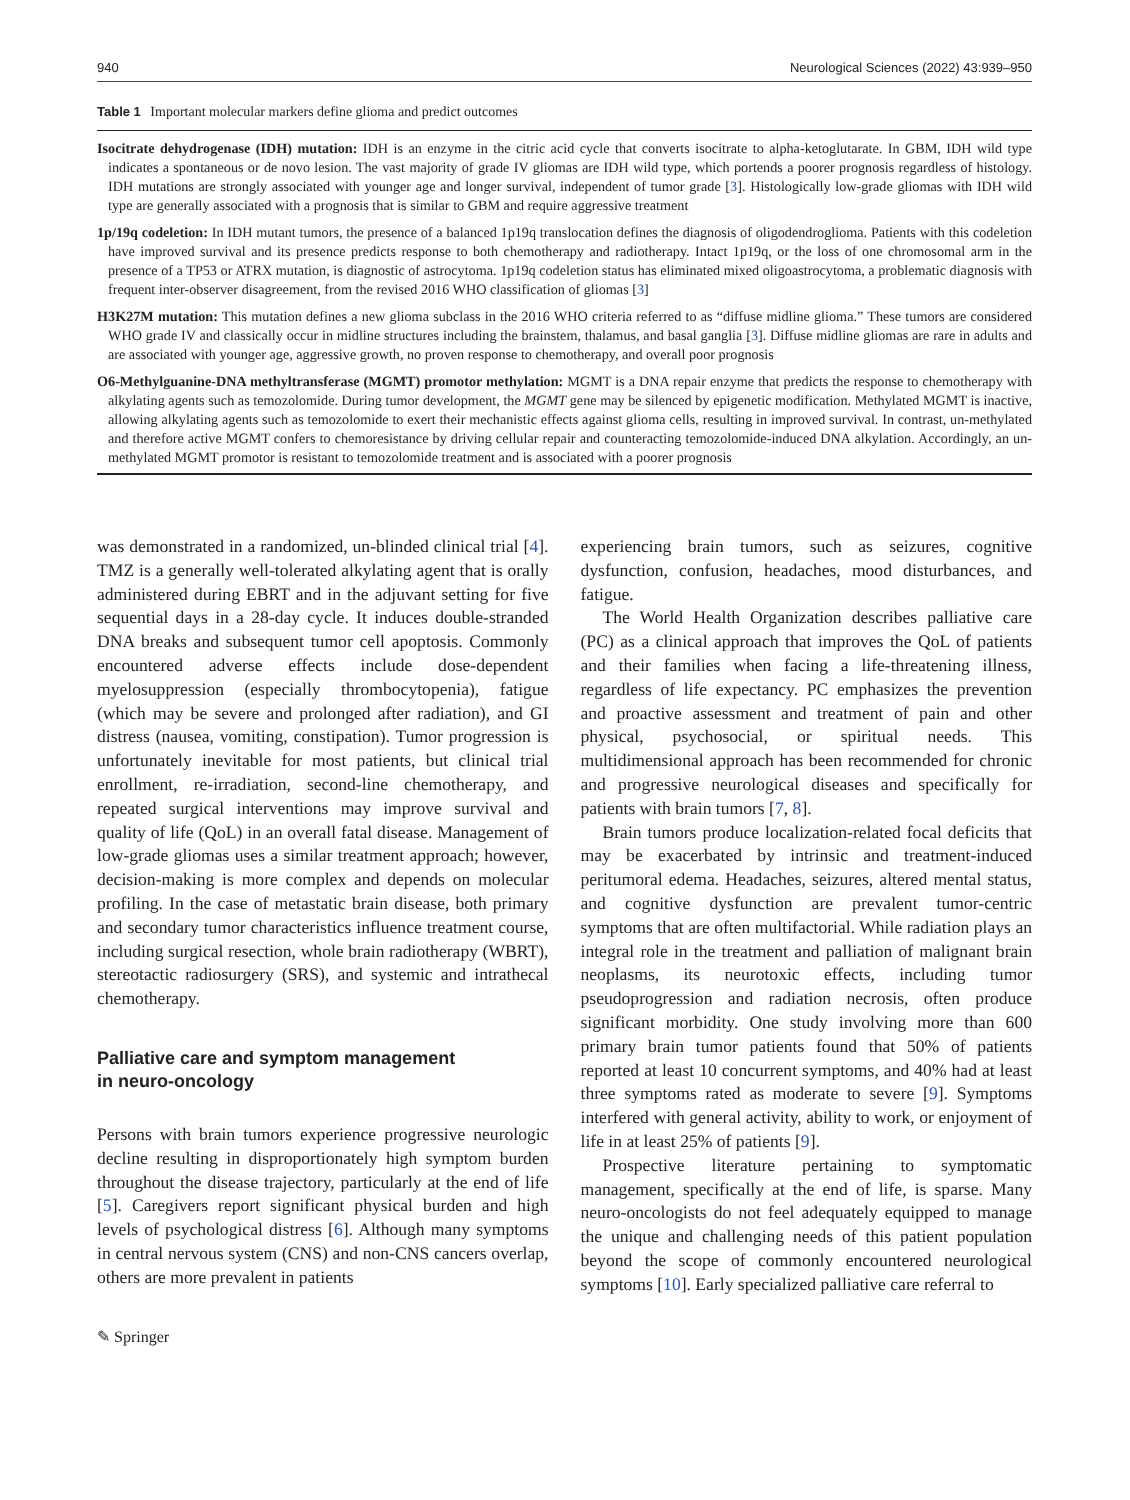940 Neurological Sciences (2022) 43:939–950
Table 1 Important molecular markers define glioma and predict outcomes
| Isocitrate dehydrogenase (IDH) mutation: IDH is an enzyme in the citric acid cycle that converts isocitrate to alpha-ketoglutarate. In GBM, IDH wild type indicates a spontaneous or de novo lesion. The vast majority of grade IV gliomas are IDH wild type, which portends a poorer prognosis regardless of histology. IDH mutations are strongly associated with younger age and longer survival, independent of tumor grade [ 3 ]. Histologically low-grade gliomas with IDH wild type are generally associated with a prognosis that is similar to GBM and require aggressive treatment |
| 1p/19q codeletion: In IDH mutant tumors, the presence of a balanced 1p19q translocation defines the diagnosis of oligodendroglioma. Patients with this codeletion have improved survival and its presence predicts response to both chemotherapy and radiotherapy. Intact 1p19q, or the loss of one chromosomal arm in the presence of a TP53 or ATRX mutation, is diagnostic of astrocytoma. 1p19q codeletion status has eliminated mixed oligoastrocytoma, a problematic diagnosis with frequent inter-observer disagreement, from the revised 2016 WHO classification of gliomas [ 3 ] |
| H3K27M mutation: This mutation defines a new glioma subclass in the 2016 WHO criteria referred to as “diffuse midline glioma.” These tumors are considered WHO grade IV and classically occur in midline structures including the brainstem, thalamus, and basal ganglia [ 3 ]. Diffuse midline gliomas are rare in adults and are associated with younger age, aggressive growth, no proven response to chemotherapy, and overall poor prognosis |
| O6-Methylguanine-DNA methyltransferase (MGMT) promotor methylation: MGMT is a DNA repair enzyme that predicts the response to chemotherapy with alkylating agents such as temozolomide. During tumor development, the MGMT gene may be silenced by epigenetic modification. Methylated MGMT is inactive, allowing alkylating agents such as temozolomide to exert their mechanistic effects against glioma cells, resulting in improved survival. In contrast, un-methylated and therefore active MGMT confers to chemoresistance by driving cellular repair and counteracting temozolomide-induced DNA alkylation. Accordingly, an un-methylated MGMT promotor is resistant to temozolomide treatment and is associated with a poorer prognosis |
was demonstrated in a randomized, un-blinded clinical trial [4]. TMZ is a generally well-tolerated alkylating agent that is orally administered during EBRT and in the adjuvant setting for five sequential days in a 28-day cycle. It induces double-stranded DNA breaks and subsequent tumor cell apoptosis. Commonly encountered adverse effects include dose-dependent myelosuppression (especially thrombocytopenia), fatigue (which may be severe and prolonged after radiation), and GI distress (nausea, vomiting, constipation). Tumor progression is unfortunately inevitable for most patients, but clinical trial enrollment, re-irradiation, second-line chemotherapy, and repeated surgical interventions may improve survival and quality of life (QoL) in an overall fatal disease. Management of low-grade gliomas uses a similar treatment approach; however, decision-making is more complex and depends on molecular profiling. In the case of metastatic brain disease, both primary and secondary tumor characteristics influence treatment course, including surgical resection, whole brain radiotherapy (WBRT), stereotactic radiosurgery (SRS), and systemic and intrathecal chemotherapy.
Palliative care and symptom management
in neuro-oncology
Persons with brain tumors experience progressive neurologic decline resulting in disproportionately high symptom burden throughout the disease trajectory, particularly at the end of life [5]. Caregivers report significant physical burden and high levels of psychological distress [6]. Although many symptoms in central nervous system (CNS) and non-CNS cancers overlap, others are more prevalent in patients
experiencing brain tumors, such as seizures, cognitive dysfunction, confusion, headaches, mood disturbances, and fatigue.
The World Health Organization describes palliative care (PC) as a clinical approach that improves the QoL of patients and their families when facing a life-threatening illness, regardless of life expectancy. PC emphasizes the prevention and proactive assessment and treatment of pain and other physical, psychosocial, or spiritual needs. This multidimensional approach has been recommended for chronic and progressive neurological diseases and specifically for patients with brain tumors [7, 8].
Brain tumors produce localization-related focal deficits that may be exacerbated by intrinsic and treatment-induced peritumoral edema. Headaches, seizures, altered mental status, and cognitive dysfunction are prevalent tumor-centric symptoms that are often multifactorial. While radiation plays an integral role in the treatment and palliation of malignant brain neoplasms, its neurotoxic effects, including tumor pseudoprogression and radiation necrosis, often produce significant morbidity. One study involving more than 600 primary brain tumor patients found that 50% of patients reported at least 10 concurrent symptoms, and 40% had at least three symptoms rated as moderate to severe [9]. Symptoms interfered with general activity, ability to work, or enjoyment of life in at least 25% of patients [9].
Prospective literature pertaining to symptomatic management, specifically at the end of life, is sparse. Many neuro-oncologists do not feel adequately equipped to manage the unique and challenging needs of this patient population beyond the scope of commonly encountered neurological symptoms [10]. Early specialized palliative care referral to
✎ Springer